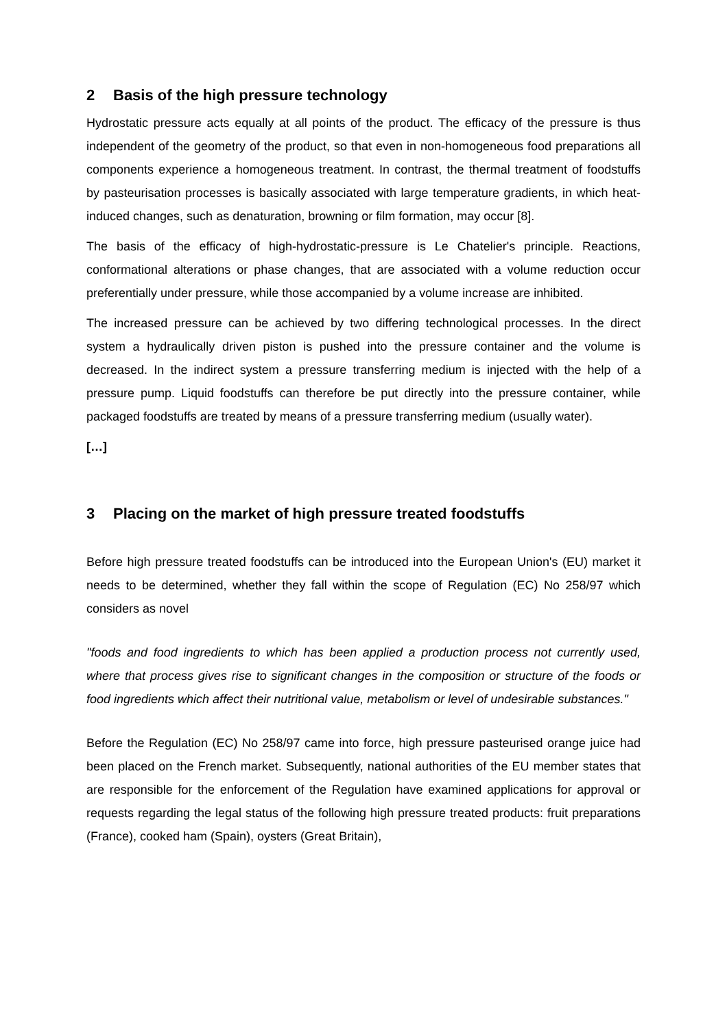2 Basis of the high pressure technology
Hydrostatic pressure acts equally at all points of the product. The efficacy of the pressure is thus independent of the geometry of the product, so that even in non-homogeneous food preparations all components experience a homogeneous treatment. In contrast, the thermal treatment of foodstuffs by pasteurisation processes is basically associated with large temperature gradients, in which heat-induced changes, such as denaturation, browning or film formation, may occur [8].
The basis of the efficacy of high-hydrostatic-pressure is Le Chatelier's principle. Reactions, conformational alterations or phase changes, that are associated with a volume reduction occur preferentially under pressure, while those accompanied by a volume increase are inhibited.
The increased pressure can be achieved by two differing technological processes. In the direct system a hydraulically driven piston is pushed into the pressure container and the volume is decreased. In the indirect system a pressure transferring medium is injected with the help of a pressure pump. Liquid foodstuffs can therefore be put directly into the pressure container, while packaged foodstuffs are treated by means of a pressure transferring medium (usually water).
[…]
3 Placing on the market of high pressure treated foodstuffs
Before high pressure treated foodstuffs can be introduced into the European Union's (EU) market it needs to be determined, whether they fall within the scope of Regulation (EC) No 258/97 which considers as novel
"foods and food ingredients to which has been applied a production process not currently used, where that process gives rise to significant changes in the composition or structure of the foods or food ingredients which affect their nutritional value, metabolism or level of undesirable substances."
Before the Regulation (EC) No 258/97 came into force, high pressure pasteurised orange juice had been placed on the French market. Subsequently, national authorities of the EU member states that are responsible for the enforcement of the Regulation have examined applications for approval or requests regarding the legal status of the following high pressure treated products: fruit preparations (France), cooked ham (Spain), oysters (Great Britain),